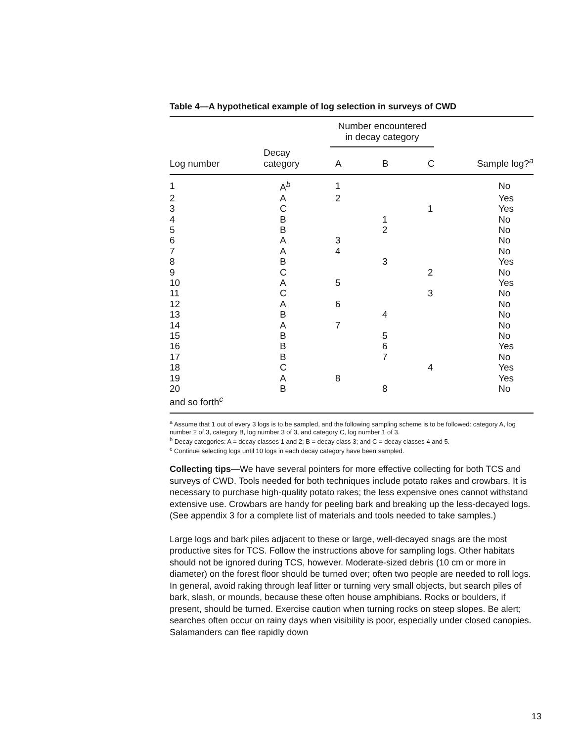Table 4—A hypothetical example of log selection in surveys of CWD
| | | Number encountered in decay category | | | |
| --- | --- | --- | --- | --- | --- |
| Log number | Decay category | A | B | C | Sample log?<sup>a</sup> |
| 1 | A<sup>b</sup> | 1 | | | No |
| 2 | A | 2 | | | Yes |
| 3 | C | | | 1 | Yes |
| 4 | B | | 1 | | No |
| 5 | B | | 2 | | No |
| 6 | A | 3 | | | No |
| 7 | A | 4 | | | No |
| 8 | B | | 3 | | Yes |
| 9 | C | | | 2 | No |
| 10 | A | 5 | | | Yes |
| 11 | C | | | 3 | No |
| 12 | A | 6 | | | No |
| 13 | B | | 4 | | No |
| 14 | A | 7 | | | No |
| 15 | B | | 5 | | No |
| 16 | B | | 6 | | Yes |
| 17 | B | | 7 | | No |
| 18 | C | | | 4 | Yes |
| 19 | A | 8 | | | Yes |
| 20 | B | | 8 | | No |
| and so forth<sup>c</sup> | | | | | |
<sup>a</sup> Assume that 1 out of every 3 logs is to be sampled, and the following sampling scheme is to be followed: category A, log number 2 of 3, category B, log number 3 of 3, and category C, log number 1 of 3.
<sup>b</sup> Decay categories: A = decay classes 1 and 2; B = decay class 3; and C = decay classes 4 and 5.
<sup>c</sup> Continue selecting logs until 10 logs in each decay category have been sampled.
Collecting tips—We have several pointers for more effective collecting for both TCS and surveys of CWD. Tools needed for both techniques include potato rakes and crowbars. It is necessary to purchase high-quality potato rakes; the less expensive ones cannot withstand extensive use. Crowbars are handy for peeling bark and breaking up the less-decayed logs. (See appendix 3 for a complete list of materials and tools needed to take samples.)
Large logs and bark piles adjacent to these or large, well-decayed snags are the most productive sites for TCS. Follow the instructions above for sampling logs. Other habitats should not be ignored during TCS, however. Moderate-sized debris (10 cm or more in diameter) on the forest floor should be turned over; often two people are needed to roll logs. In general, avoid raking through leaf litter or turning very small objects, but search piles of bark, slash, or mounds, because these often house amphibians. Rocks or boulders, if present, should be turned. Exercise caution when turning rocks on steep slopes. Be alert; searches often occur on rainy days when visibility is poor, especially under closed canopies. Salamanders can flee rapidly down
13